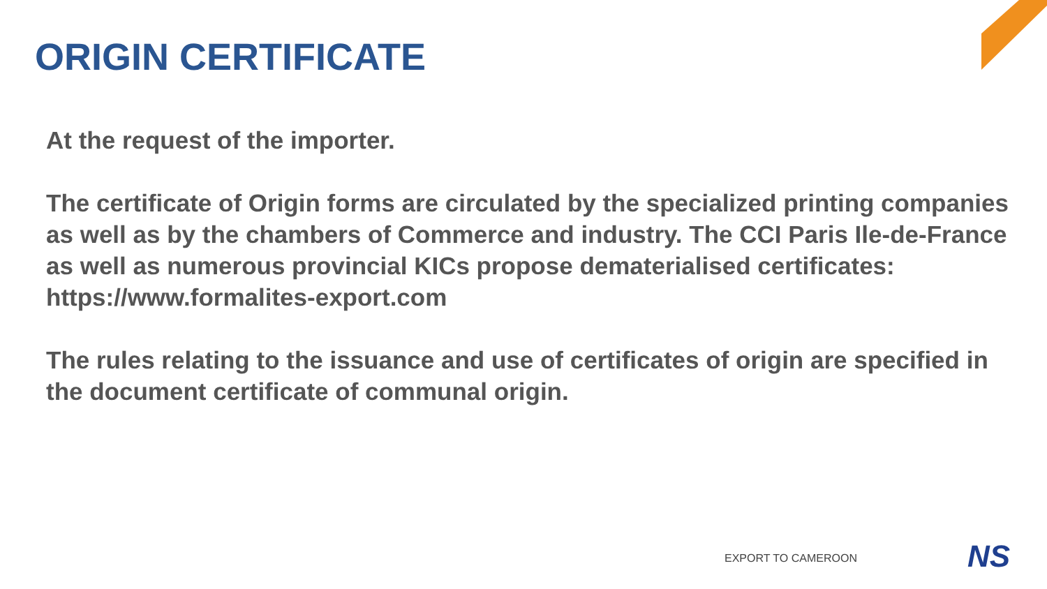ORIGIN CERTIFICATE
At the request of the importer.
The certificate of Origin forms are circulated by the specialized printing companies as well as by the chambers of Commerce and industry. The CCI Paris Ile-de-France as well as numerous provincial KICs propose dematerialised certificates: https://www.formalites-export.com
The rules relating to the issuance and use of certificates of origin are specified in the document certificate of communal origin.
EXPORT TO CAMEROON NS